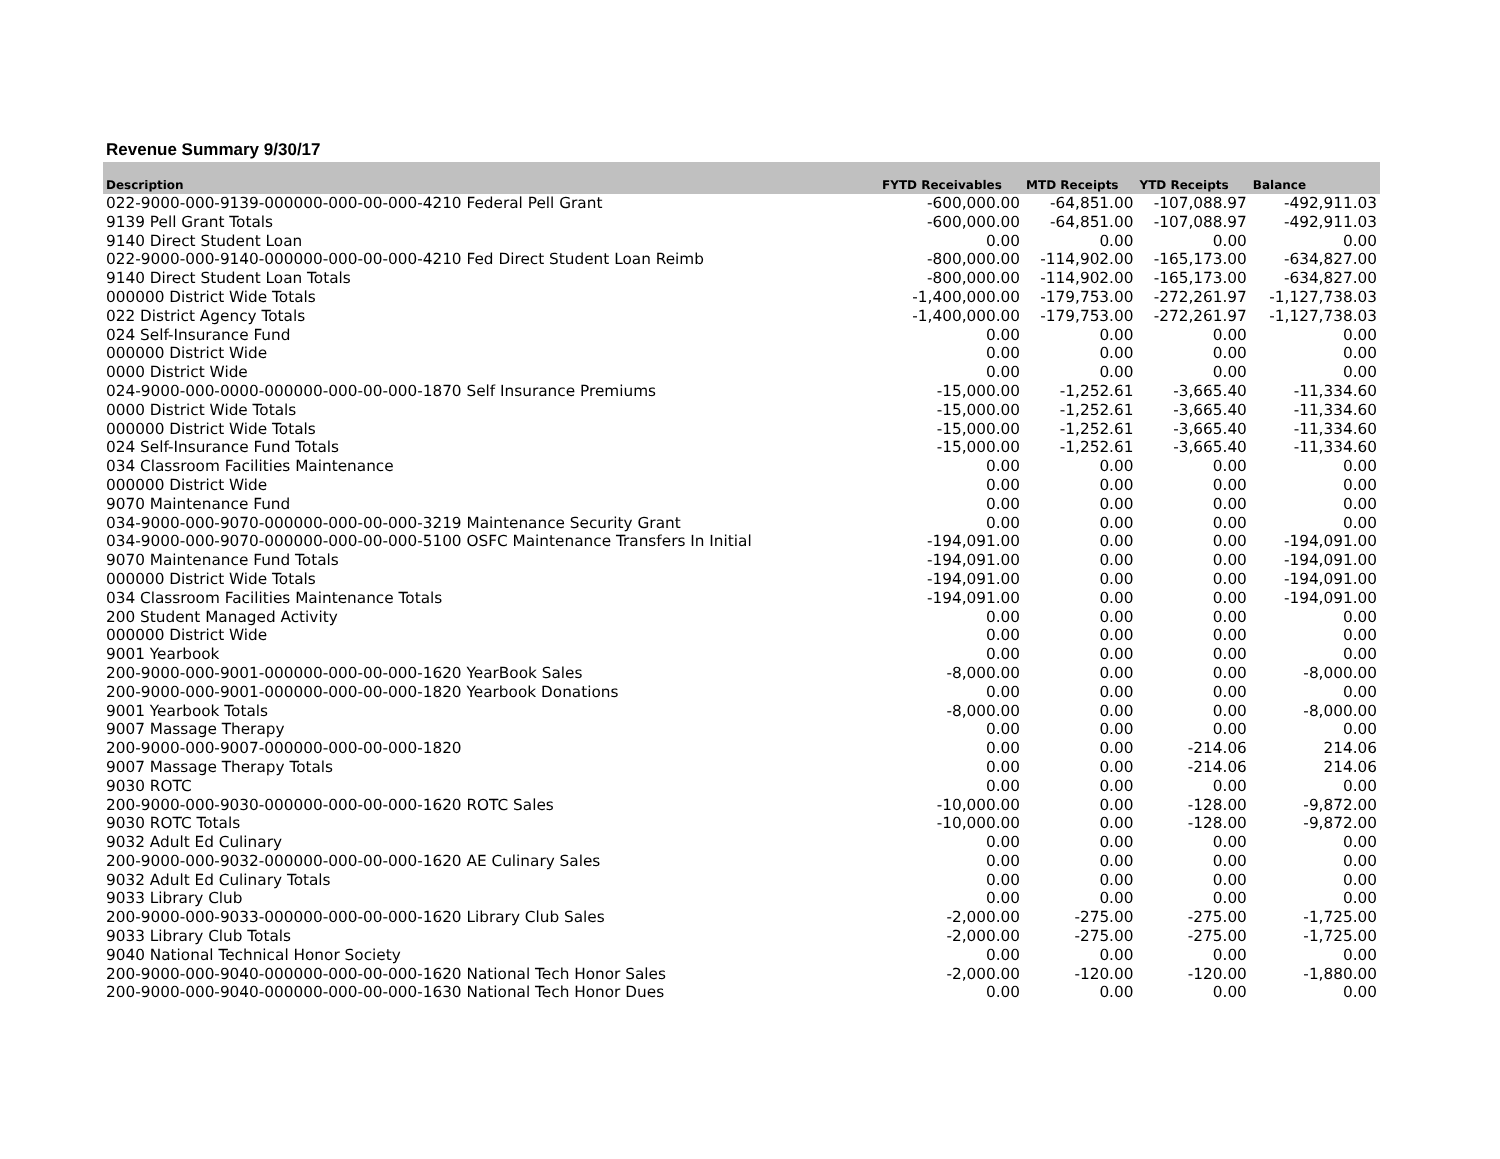Revenue Summary 9/30/17
| Description | FYTD Receivables | MTD Receipts | YTD Receipts | Balance |
| --- | --- | --- | --- | --- |
| 022-9000-000-9139-000000-000-00-000-4210 Federal Pell Grant | -600,000.00 | -64,851.00 | -107,088.97 | -492,911.03 |
| 9139 Pell Grant Totals | -600,000.00 | -64,851.00 | -107,088.97 | -492,911.03 |
| 9140 Direct Student Loan | 0.00 | 0.00 | 0.00 | 0.00 |
| 022-9000-000-9140-000000-000-00-000-4210 Fed Direct Student Loan Reimb | -800,000.00 | -114,902.00 | -165,173.00 | -634,827.00 |
| 9140 Direct Student Loan Totals | -800,000.00 | -114,902.00 | -165,173.00 | -634,827.00 |
| 000000 District Wide Totals | -1,400,000.00 | -179,753.00 | -272,261.97 | -1,127,738.03 |
| 022 District Agency Totals | -1,400,000.00 | -179,753.00 | -272,261.97 | -1,127,738.03 |
| 024 Self-Insurance Fund | 0.00 | 0.00 | 0.00 | 0.00 |
| 000000 District Wide | 0.00 | 0.00 | 0.00 | 0.00 |
| 0000 District Wide | 0.00 | 0.00 | 0.00 | 0.00 |
| 024-9000-000-0000-000000-000-00-000-1870 Self Insurance Premiums | -15,000.00 | -1,252.61 | -3,665.40 | -11,334.60 |
| 0000 District Wide Totals | -15,000.00 | -1,252.61 | -3,665.40 | -11,334.60 |
| 000000 District Wide Totals | -15,000.00 | -1,252.61 | -3,665.40 | -11,334.60 |
| 024 Self-Insurance Fund Totals | -15,000.00 | -1,252.61 | -3,665.40 | -11,334.60 |
| 034 Classroom Facilities Maintenance | 0.00 | 0.00 | 0.00 | 0.00 |
| 000000 District Wide | 0.00 | 0.00 | 0.00 | 0.00 |
| 9070 Maintenance Fund | 0.00 | 0.00 | 0.00 | 0.00 |
| 034-9000-000-9070-000000-000-00-000-3219 Maintenance Security Grant | 0.00 | 0.00 | 0.00 | 0.00 |
| 034-9000-000-9070-000000-000-00-000-5100 OSFC Maintenance Transfers In Initial | -194,091.00 | 0.00 | 0.00 | -194,091.00 |
| 9070 Maintenance Fund Totals | -194,091.00 | 0.00 | 0.00 | -194,091.00 |
| 000000 District Wide Totals | -194,091.00 | 0.00 | 0.00 | -194,091.00 |
| 034 Classroom Facilities Maintenance Totals | -194,091.00 | 0.00 | 0.00 | -194,091.00 |
| 200 Student Managed Activity | 0.00 | 0.00 | 0.00 | 0.00 |
| 000000 District Wide | 0.00 | 0.00 | 0.00 | 0.00 |
| 9001 Yearbook | 0.00 | 0.00 | 0.00 | 0.00 |
| 200-9000-000-9001-000000-000-00-000-1620 YearBook Sales | -8,000.00 | 0.00 | 0.00 | -8,000.00 |
| 200-9000-000-9001-000000-000-00-000-1820 Yearbook Donations | 0.00 | 0.00 | 0.00 | 0.00 |
| 9001 Yearbook Totals | -8,000.00 | 0.00 | 0.00 | -8,000.00 |
| 9007 Massage Therapy | 0.00 | 0.00 | 0.00 | 0.00 |
| 200-9000-000-9007-000000-000-00-000-1820 | 0.00 | 0.00 | -214.06 | 214.06 |
| 9007 Massage Therapy Totals | 0.00 | 0.00 | -214.06 | 214.06 |
| 9030 ROTC | 0.00 | 0.00 | 0.00 | 0.00 |
| 200-9000-000-9030-000000-000-00-000-1620 ROTC Sales | -10,000.00 | 0.00 | -128.00 | -9,872.00 |
| 9030 ROTC Totals | -10,000.00 | 0.00 | -128.00 | -9,872.00 |
| 9032 Adult Ed Culinary | 0.00 | 0.00 | 0.00 | 0.00 |
| 200-9000-000-9032-000000-000-00-000-1620 AE Culinary Sales | 0.00 | 0.00 | 0.00 | 0.00 |
| 9032 Adult Ed Culinary Totals | 0.00 | 0.00 | 0.00 | 0.00 |
| 9033 Library Club | 0.00 | 0.00 | 0.00 | 0.00 |
| 200-9000-000-9033-000000-000-00-000-1620 Library Club Sales | -2,000.00 | -275.00 | -275.00 | -1,725.00 |
| 9033 Library Club Totals | -2,000.00 | -275.00 | -275.00 | -1,725.00 |
| 9040 National Technical Honor Society | 0.00 | 0.00 | 0.00 | 0.00 |
| 200-9000-000-9040-000000-000-00-000-1620 National Tech Honor Sales | -2,000.00 | -120.00 | -120.00 | -1,880.00 |
| 200-9000-000-9040-000000-000-00-000-1630 National Tech Honor Dues | 0.00 | 0.00 | 0.00 | 0.00 |